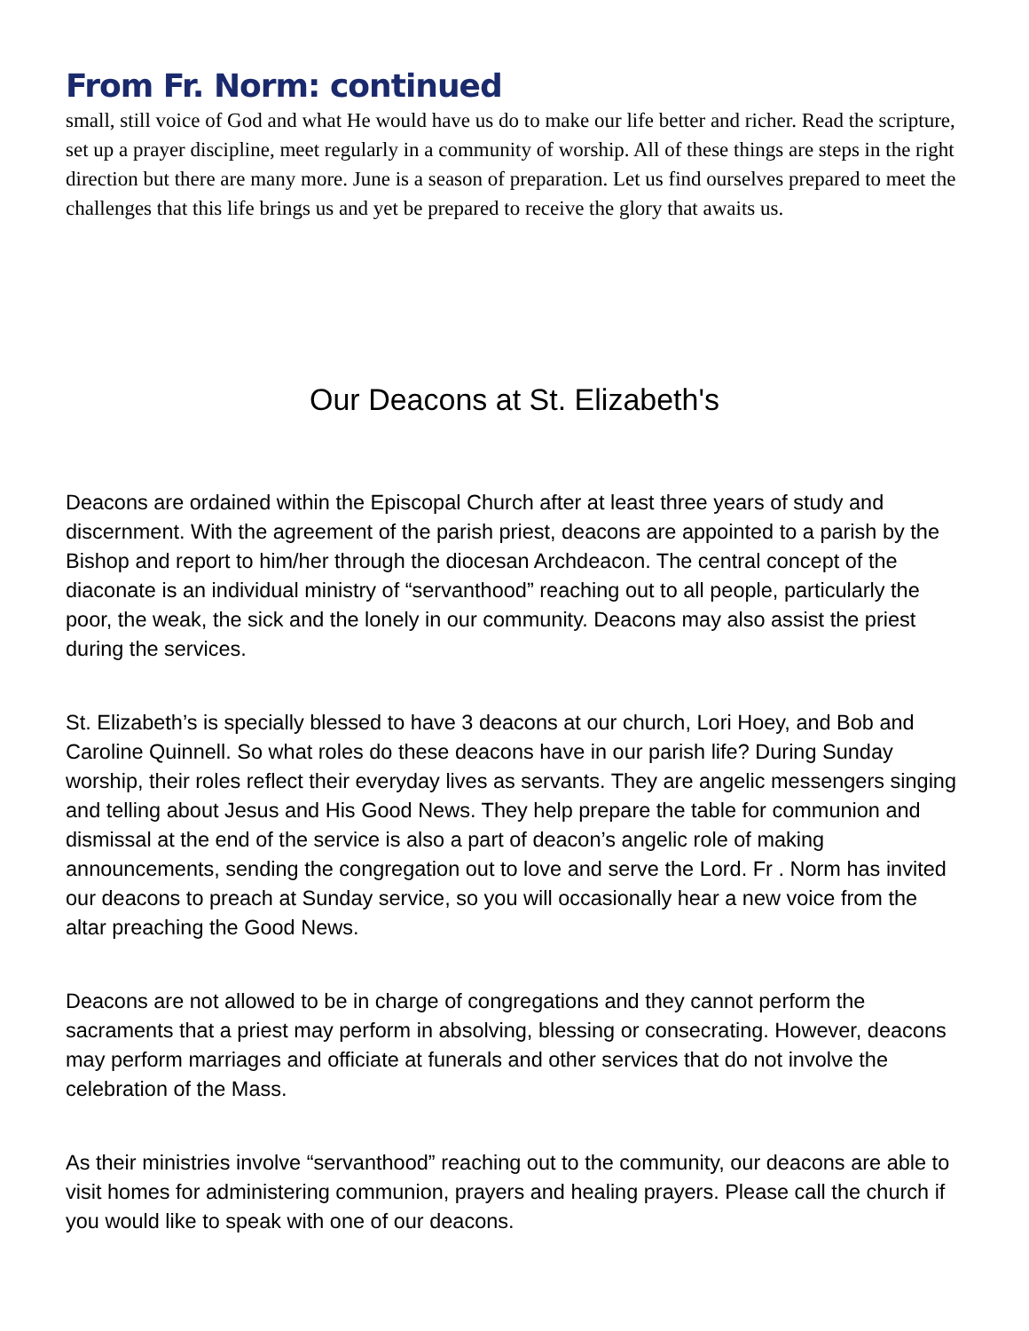From Fr. Norm: continued
small, still voice of God and what He would have us do to make our life better and richer. Read the scripture, set up a prayer discipline, meet regularly in a community of worship. All of these things are steps in the right direction but there are many more. June is a season of preparation. Let us find ourselves prepared to meet the challenges that this life brings us and yet be prepared to receive the glory that awaits us.
Our Deacons at St. Elizabeth's
Deacons are ordained within the Episcopal Church after at least three years of study and discernment. With the agreement of the parish priest, deacons are appointed to a parish by the Bishop and report to him/her through the diocesan Archdeacon. The central concept of the diaconate is an individual ministry of “servanthood” reaching out to all people, particularly the poor, the weak, the sick and the lonely in our community. Deacons may also assist the priest during the services.
St. Elizabeth’s is specially blessed to have 3 deacons at our church, Lori Hoey, and Bob and Caroline Quinnell. So what roles do these deacons have in our parish life? During Sunday worship, their roles reflect their everyday lives as servants. They are angelic messengers singing and telling about Jesus and His Good News. They help prepare the table for communion and dismissal at the end of the service is also a part of deacon’s angelic role of making announcements, sending the congregation out to love and serve the Lord. Fr . Norm has invited our deacons to preach at Sunday service, so you will occasionally hear a new voice from the altar preaching the Good News.
Deacons are not allowed to be in charge of congregations and they cannot perform the sacraments that a priest may perform in absolving, blessing or consecrating. However, deacons may perform marriages and officiate at funerals and other services that do not involve the celebration of the Mass.
As their ministries involve “servanthood” reaching out to the community, our deacons are able to visit homes for administering communion, prayers and healing prayers. Please call the church if you would like to speak with one of our deacons.